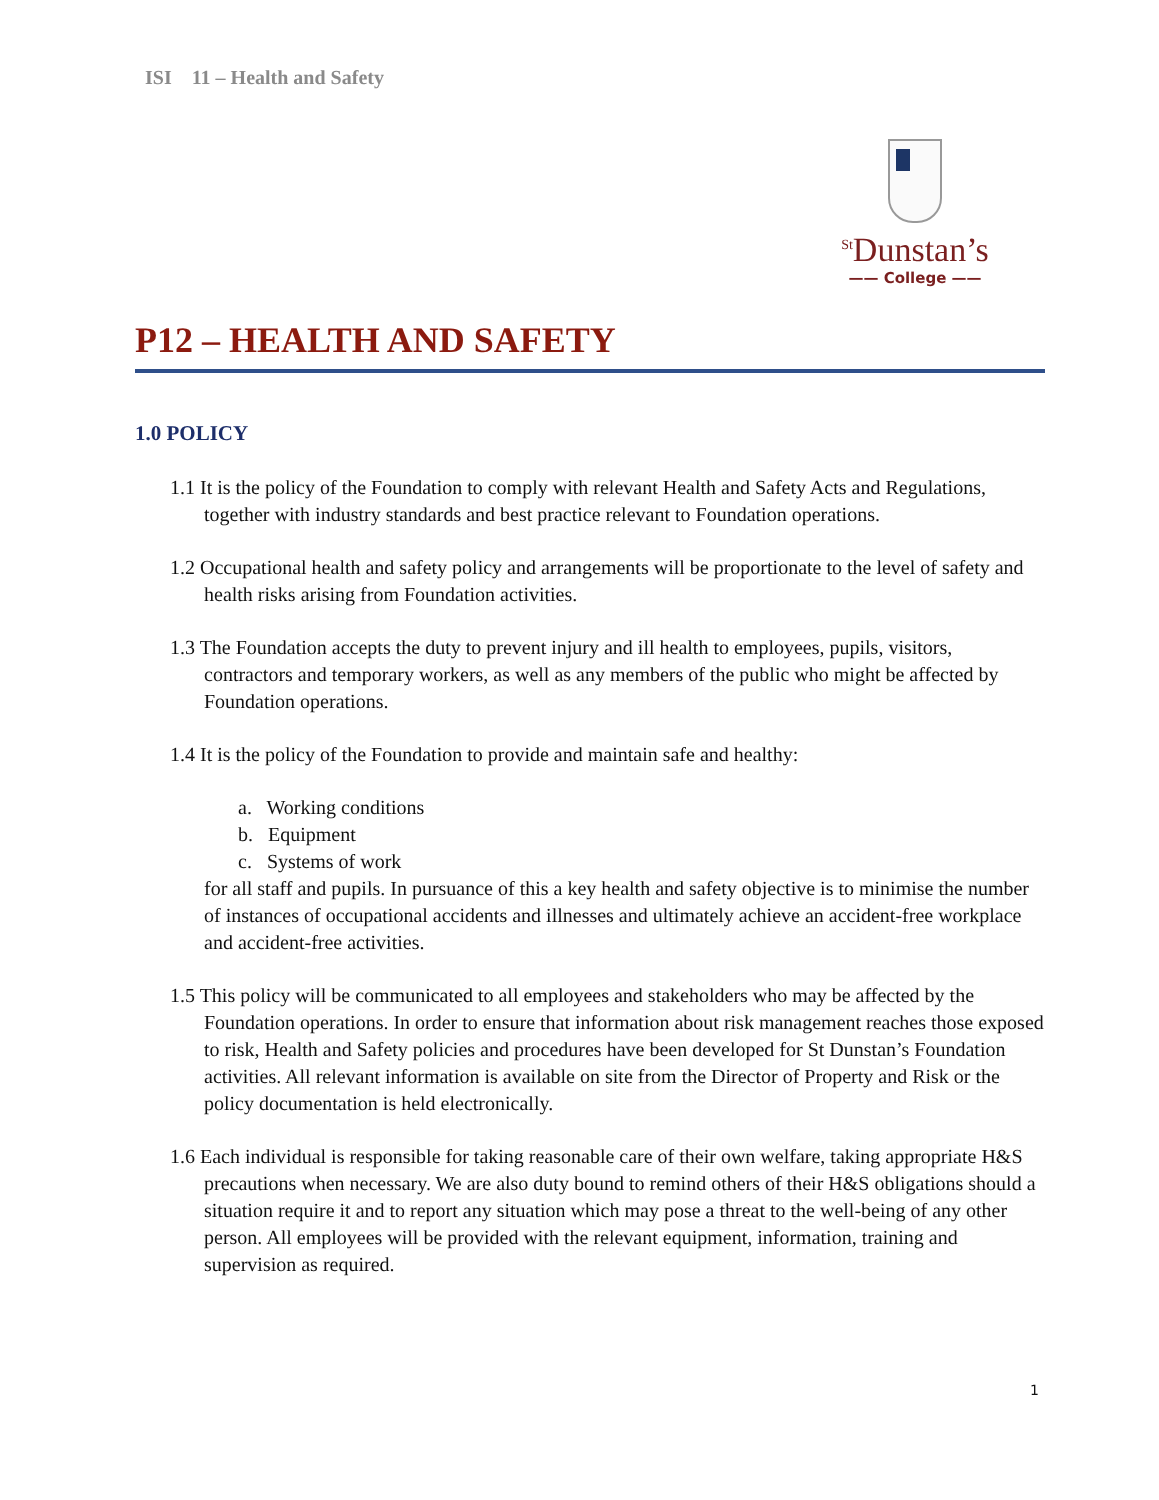ISI 11 – Health and Safety
<sup>St</sup>Dunstan’s
—— College ——
P12 – HEALTH AND SAFETY
1.0 POLICY
1.1 It is the policy of the Foundation to comply with relevant Health and Safety Acts and Regulations, together with industry standards and best practice relevant to Foundation operations.
1.2 Occupational health and safety policy and arrangements will be proportionate to the level of safety and health risks arising from Foundation activities.
1.3 The Foundation accepts the duty to prevent injury and ill health to employees, pupils, visitors, contractors and temporary workers, as well as any members of the public who might be affected by Foundation operations.
1.4 It is the policy of the Foundation to provide and maintain safe and healthy:
a. Working conditions
b. Equipment
c. Systems of work
for all staff and pupils. In pursuance of this a key health and safety objective is to minimise the number of instances of occupational accidents and illnesses and ultimately achieve an accident-free workplace and accident-free activities.
1.5 This policy will be communicated to all employees and stakeholders who may be affected by the Foundation operations. In order to ensure that information about risk management reaches those exposed to risk, Health and Safety policies and procedures have been developed for St Dunstan’s Foundation activities. All relevant information is available on site from the Director of Property and Risk or the policy documentation is held electronically.
1.6 Each individual is responsible for taking reasonable care of their own welfare, taking appropriate H&S precautions when necessary. We are also duty bound to remind others of their H&S obligations should a situation require it and to report any situation which may pose a threat to the well-being of any other person. All employees will be provided with the relevant equipment, information, training and supervision as required.
1